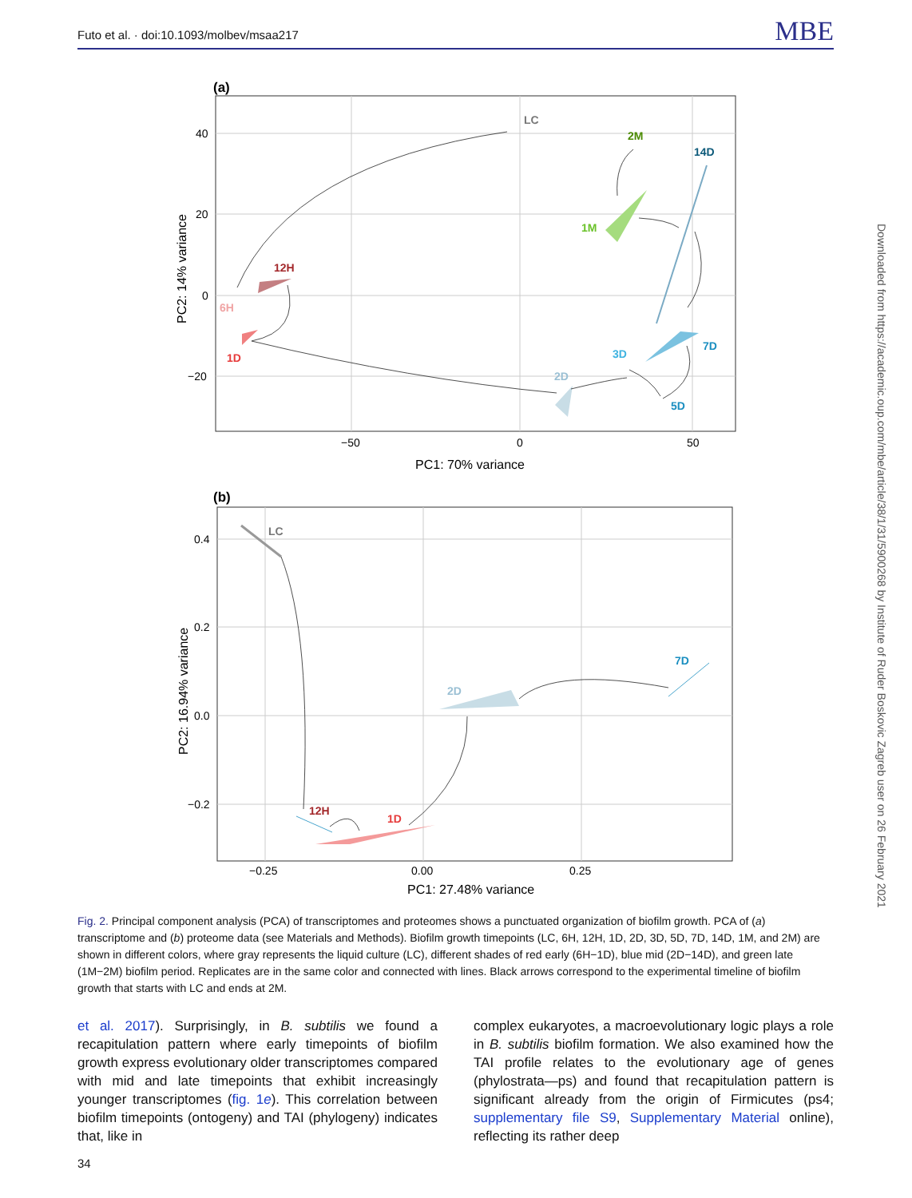Futo et al. · doi:10.1093/molbev/msaa217 MBE
Downloaded from https://academic.oup.com/mbe/article/38/1/31/5900268 by Institute of Ruder Boskovic Zagreb user on 26 February 2021
(a)
40
20
0
−20
−50
0
50
PC1: 70% variance
PC2: 14% variance
LC
2M
14D
1M
12H
6H
1D
3D
7D
2D
5D
(b)
0.4
0.2
0.0
−0.2
−0.25
0.00
0.25
PC1: 27.48% variance
PC2: 16.94% variance
LC
7D
2D
12H
1D
Fig. 2. Principal component analysis (PCA) of transcriptomes and proteomes shows a punctuated organization of biofilm growth. PCA of (a) transcriptome and (b) proteome data (see Materials and Methods). Biofilm growth timepoints (LC, 6H, 12H, 1D, 2D, 3D, 5D, 7D, 14D, 1M, and 2M) are shown in different colors, where gray represents the liquid culture (LC), different shades of red early (6H−1D), blue mid (2D−14D), and green late (1M−2M) biofilm period. Replicates are in the same color and connected with lines. Black arrows correspond to the experimental timeline of biofilm growth that starts with LC and ends at 2M.
et al. 2017). Surprisingly, in B. subtilis we found a recapitulation pattern where early timepoints of biofilm growth express evolutionary older transcriptomes compared with mid and late timepoints that exhibit increasingly younger transcriptomes (fig. 1e). This correlation between biofilm timepoints (ontogeny) and TAI (phylogeny) indicates that, like in
complex eukaryotes, a macroevolutionary logic plays a role in B. subtilis biofilm formation. We also examined how the TAI profile relates to the evolutionary age of genes (phylostrata—ps) and found that recapitulation pattern is significant already from the origin of Firmicutes (ps4; supplementary file S9, Supplementary Material online), reflecting its rather deep
34